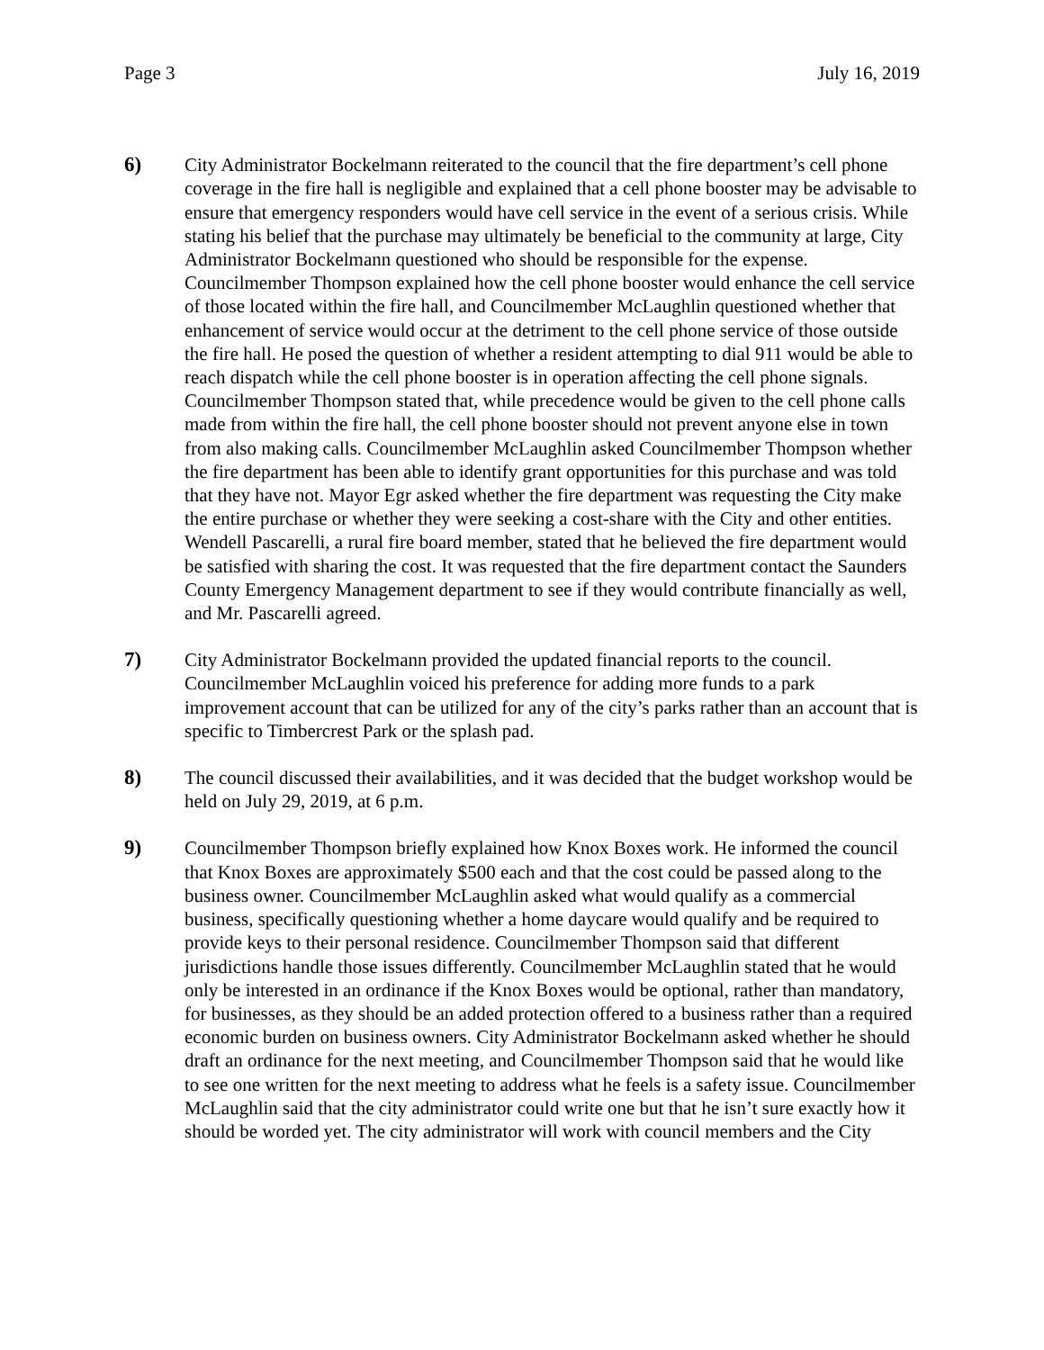Page 3 July 16, 2019
6) City Administrator Bockelmann reiterated to the council that the fire department’s cell phone coverage in the fire hall is negligible and explained that a cell phone booster may be advisable to ensure that emergency responders would have cell service in the event of a serious crisis. While stating his belief that the purchase may ultimately be beneficial to the community at large, City Administrator Bockelmann questioned who should be responsible for the expense. Councilmember Thompson explained how the cell phone booster would enhance the cell service of those located within the fire hall, and Councilmember McLaughlin questioned whether that enhancement of service would occur at the detriment to the cell phone service of those outside the fire hall. He posed the question of whether a resident attempting to dial 911 would be able to reach dispatch while the cell phone booster is in operation affecting the cell phone signals. Councilmember Thompson stated that, while precedence would be given to the cell phone calls made from within the fire hall, the cell phone booster should not prevent anyone else in town from also making calls. Councilmember McLaughlin asked Councilmember Thompson whether the fire department has been able to identify grant opportunities for this purchase and was told that they have not. Mayor Egr asked whether the fire department was requesting the City make the entire purchase or whether they were seeking a cost-share with the City and other entities. Wendell Pascarelli, a rural fire board member, stated that he believed the fire department would be satisfied with sharing the cost. It was requested that the fire department contact the Saunders County Emergency Management department to see if they would contribute financially as well, and Mr. Pascarelli agreed.
7) City Administrator Bockelmann provided the updated financial reports to the council. Councilmember McLaughlin voiced his preference for adding more funds to a park improvement account that can be utilized for any of the city’s parks rather than an account that is specific to Timbercrest Park or the splash pad.
8) The council discussed their availabilities, and it was decided that the budget workshop would be held on July 29, 2019, at 6 p.m.
9) Councilmember Thompson briefly explained how Knox Boxes work. He informed the council that Knox Boxes are approximately $500 each and that the cost could be passed along to the business owner. Councilmember McLaughlin asked what would qualify as a commercial business, specifically questioning whether a home daycare would qualify and be required to provide keys to their personal residence. Councilmember Thompson said that different jurisdictions handle those issues differently. Councilmember McLaughlin stated that he would only be interested in an ordinance if the Knox Boxes would be optional, rather than mandatory, for businesses, as they should be an added protection offered to a business rather than a required economic burden on business owners. City Administrator Bockelmann asked whether he should draft an ordinance for the next meeting, and Councilmember Thompson said that he would like to see one written for the next meeting to address what he feels is a safety issue. Councilmember McLaughlin said that the city administrator could write one but that he isn’t sure exactly how it should be worded yet. The city administrator will work with council members and the City